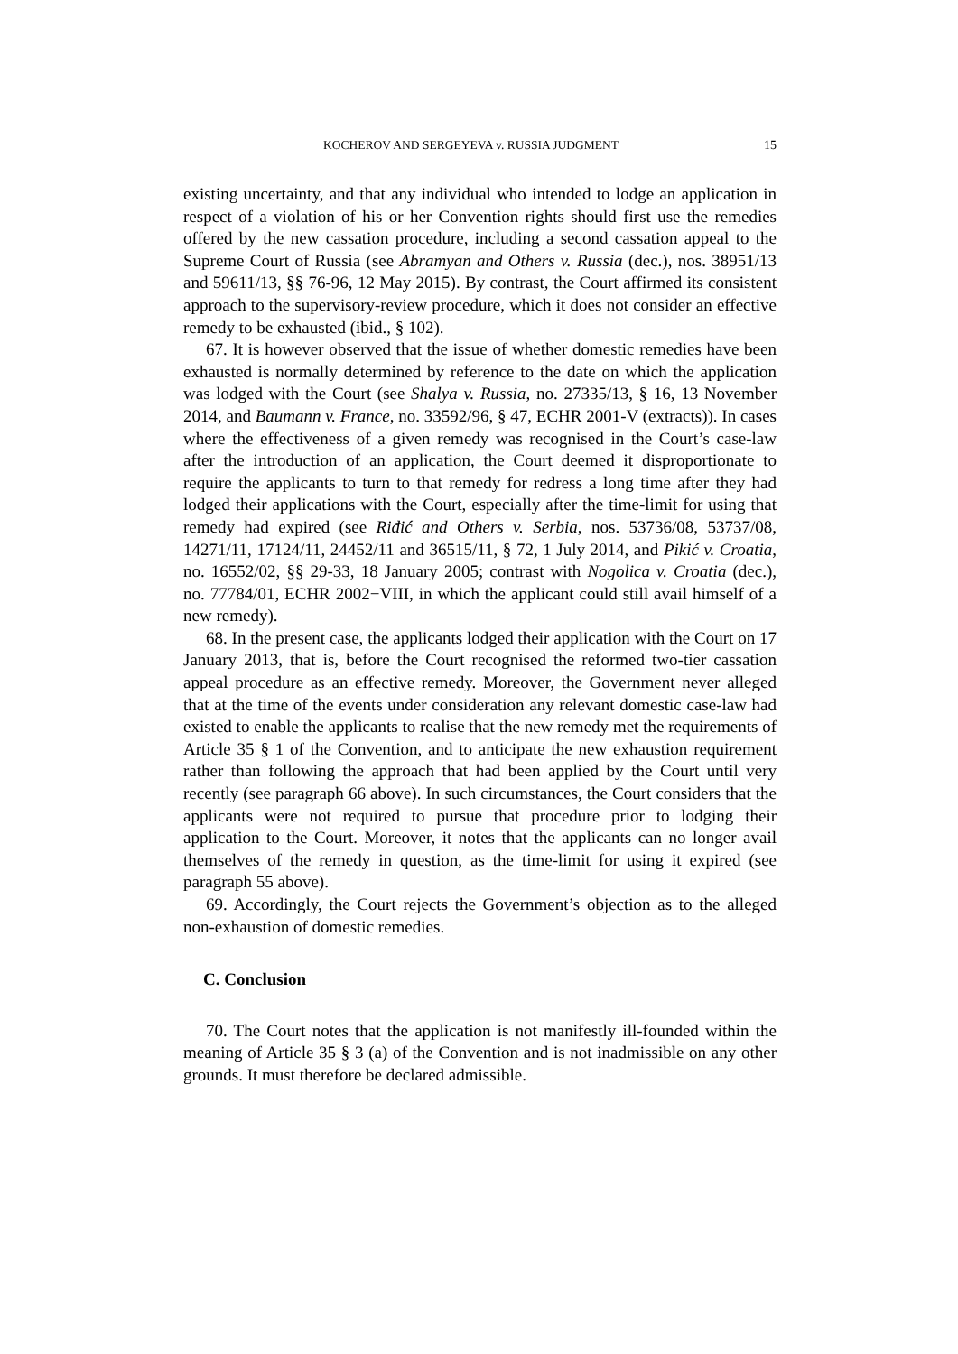KOCHEROV AND SERGEYEVA v. RUSSIA JUDGMENT
15
existing uncertainty, and that any individual who intended to lodge an application in respect of a violation of his or her Convention rights should first use the remedies offered by the new cassation procedure, including a second cassation appeal to the Supreme Court of Russia (see Abramyan and Others v. Russia (dec.), nos. 38951/13 and 59611/13, §§ 76-96, 12 May 2015). By contrast, the Court affirmed its consistent approach to the supervisory-review procedure, which it does not consider an effective remedy to be exhausted (ibid., § 102).
67. It is however observed that the issue of whether domestic remedies have been exhausted is normally determined by reference to the date on which the application was lodged with the Court (see Shalya v. Russia, no. 27335/13, § 16, 13 November 2014, and Baumann v. France, no. 33592/96, § 47, ECHR 2001-V (extracts)). In cases where the effectiveness of a given remedy was recognised in the Court’s case-law after the introduction of an application, the Court deemed it disproportionate to require the applicants to turn to that remedy for redress a long time after they had lodged their applications with the Court, especially after the time-limit for using that remedy had expired (see Riđić and Others v. Serbia, nos. 53736/08, 53737/08, 14271/11, 17124/11, 24452/11 and 36515/11, § 72, 1 July 2014, and Pikić v. Croatia, no. 16552/02, §§ 29-33, 18 January 2005; contrast with Nogolica v. Croatia (dec.), no. 77784/01, ECHR 2002−VIII, in which the applicant could still avail himself of a new remedy).
68. In the present case, the applicants lodged their application with the Court on 17 January 2013, that is, before the Court recognised the reformed two-tier cassation appeal procedure as an effective remedy. Moreover, the Government never alleged that at the time of the events under consideration any relevant domestic case-law had existed to enable the applicants to realise that the new remedy met the requirements of Article 35 § 1 of the Convention, and to anticipate the new exhaustion requirement rather than following the approach that had been applied by the Court until very recently (see paragraph 66 above). In such circumstances, the Court considers that the applicants were not required to pursue that procedure prior to lodging their application to the Court. Moreover, it notes that the applicants can no longer avail themselves of the remedy in question, as the time-limit for using it expired (see paragraph 55 above).
69. Accordingly, the Court rejects the Government’s objection as to the alleged non-exhaustion of domestic remedies.
C. Conclusion
70. The Court notes that the application is not manifestly ill-founded within the meaning of Article 35 § 3 (a) of the Convention and is not inadmissible on any other grounds. It must therefore be declared admissible.